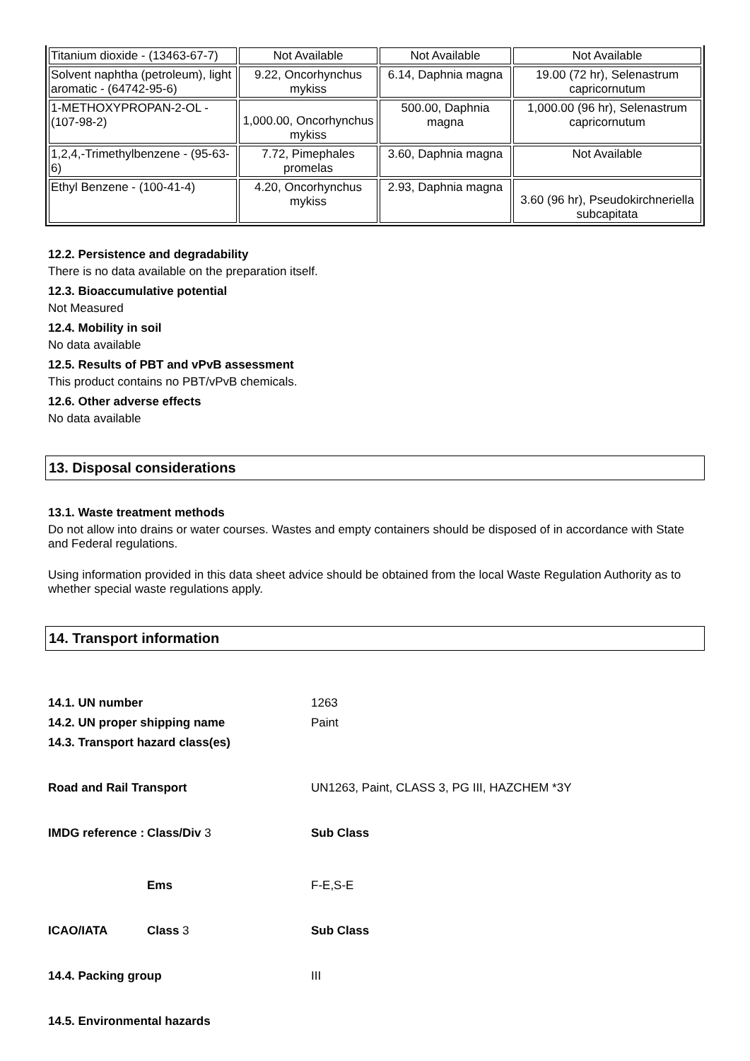| Titanium dioxide - (13463-67-7) | Not Available | Not Available | Not Available |
| Solvent naphtha (petroleum), light aromatic - (64742-95-6) | 9.22, Oncorhynchus mykiss | 6.14, Daphnia magna | 19.00 (72 hr), Selenastrum capricornutum |
| 1-METHOXYPROPAN-2-OL - (107-98-2) | 1,000.00, Oncorhynchus mykiss | 500.00, Daphnia magna | 1,000.00 (96 hr), Selenastrum capricornutum |
| 1,2,4,-Trimethylbenzene - (95-63-6) | 7.72, Pimephales promelas | 3.60, Daphnia magna | Not Available |
| Ethyl Benzene - (100-41-4) | 4.20, Oncorhynchus mykiss | 2.93, Daphnia magna | 3.60 (96 hr), Pseudokirchneriella subcapitata |
12.2. Persistence and degradability
There is no data available on the preparation itself.
12.3. Bioaccumulative potential
Not Measured
12.4. Mobility in soil
No data available
12.5. Results of PBT and vPvB assessment
This product contains no PBT/vPvB chemicals.
12.6. Other adverse effects
No data available
13. Disposal considerations
13.1. Waste treatment methods
Do not allow into drains or water courses. Wastes and empty containers should be disposed of in accordance with State and Federal regulations.
Using information provided in this data sheet advice should be obtained from the local Waste Regulation Authority as to whether special waste regulations apply.
14. Transport information
| 14.1. UN number | | 1263 |
| 14.2. UN proper shipping name | | Paint |
| 14.3. Transport hazard class(es) | | |
| Road and Rail Transport | | UN1263, Paint, CLASS 3, PG III, HAZCHEM *3Y |
| IMDG reference : | Class/Div 3 | Sub Class |
| | Ems | F-E,S-E |
| ICAO/IATA | Class 3 | Sub Class |
| 14.4. Packing group | | III |
| 14.5. Environmental hazards | | |